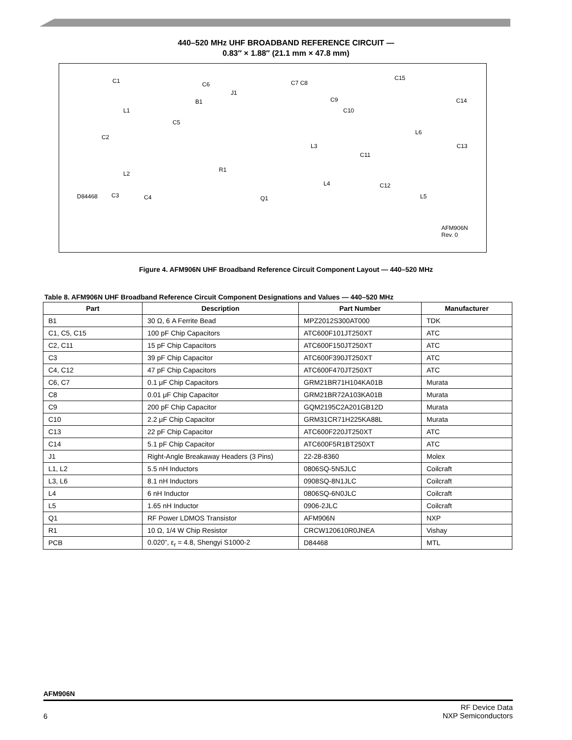440–520 MHz UHF BROADBAND REFERENCE CIRCUIT —
0.83″ × 1.88″ (21.1 mm × 47.8 mm)
C1 C6 C7 C8
C15
J1
B1 C9 C14
L1 C10
C5
L6
C2
L3 C13
C11
R1
L2
L4 C12
D84468 C3 C4 Q1 L5
AFM906N
Rev. 0
Figure 4. AFM906N UHF Broadband Reference Circuit Component Layout — 440–520 MHz
Table 8. AFM906N UHF Broadband Reference Circuit Component Designations and Values — 440–520 MHz
| Part | Description | Part Number | Manufacturer |
| --- | --- | --- | --- |
| B1 | 30 Ω, 6 A Ferrite Bead | MPZ2012S300AT000 | TDK |
| C1, C5, C15 | 100 pF Chip Capacitors | ATC600F101JT250XT | ATC |
| C2, C11 | 15 pF Chip Capacitors | ATC600F150JT250XT | ATC |
| C3 | 39 pF Chip Capacitor | ATC600F390JT250XT | ATC |
| C4, C12 | 47 pF Chip Capacitors | ATC600F470JT250XT | ATC |
| C6, C7 | 0.1 μF Chip Capacitors | GRM21BR71H104KA01B | Murata |
| C8 | 0.01 μF Chip Capacitor | GRM21BR72A103KA01B | Murata |
| C9 | 200 pF Chip Capacitor | GQM2195C2A201GB12D | Murata |
| C10 | 2.2 μF Chip Capacitor | GRM31CR71H225KA88L | Murata |
| C13 | 22 pF Chip Capacitor | ATC600F220JT250XT | ATC |
| C14 | 5.1 pF Chip Capacitor | ATC600F5R1BT250XT | ATC |
| J1 | Right-Angle Breakaway Headers (3 Pins) | 22-28-8360 | Molex |
| L1, L2 | 5.5 nH Inductors | 0806SQ-5N5JLC | Coilcraft |
| L3, L6 | 8.1 nH Inductors | 0908SQ-8N1JLC | Coilcraft |
| L4 | 6 nH Inductor | 0806SQ-6N0JLC | Coilcraft |
| L5 | 1.65 nH Inductor | 0906-2JLC | Coilcraft |
| Q1 | RF Power LDMOS Transistor | AFM906N | NXP |
| R1 | 10 Ω, 1/4 W Chip Resistor | CRCW120610R0JNEA | Vishay |
| PCB | 0.020”, ε<sub>r</sub> = 4.8, Shengyi S1000-2 | D84468 | MTL |
AFM906N
6 RF Device Data
NXP Semiconductors